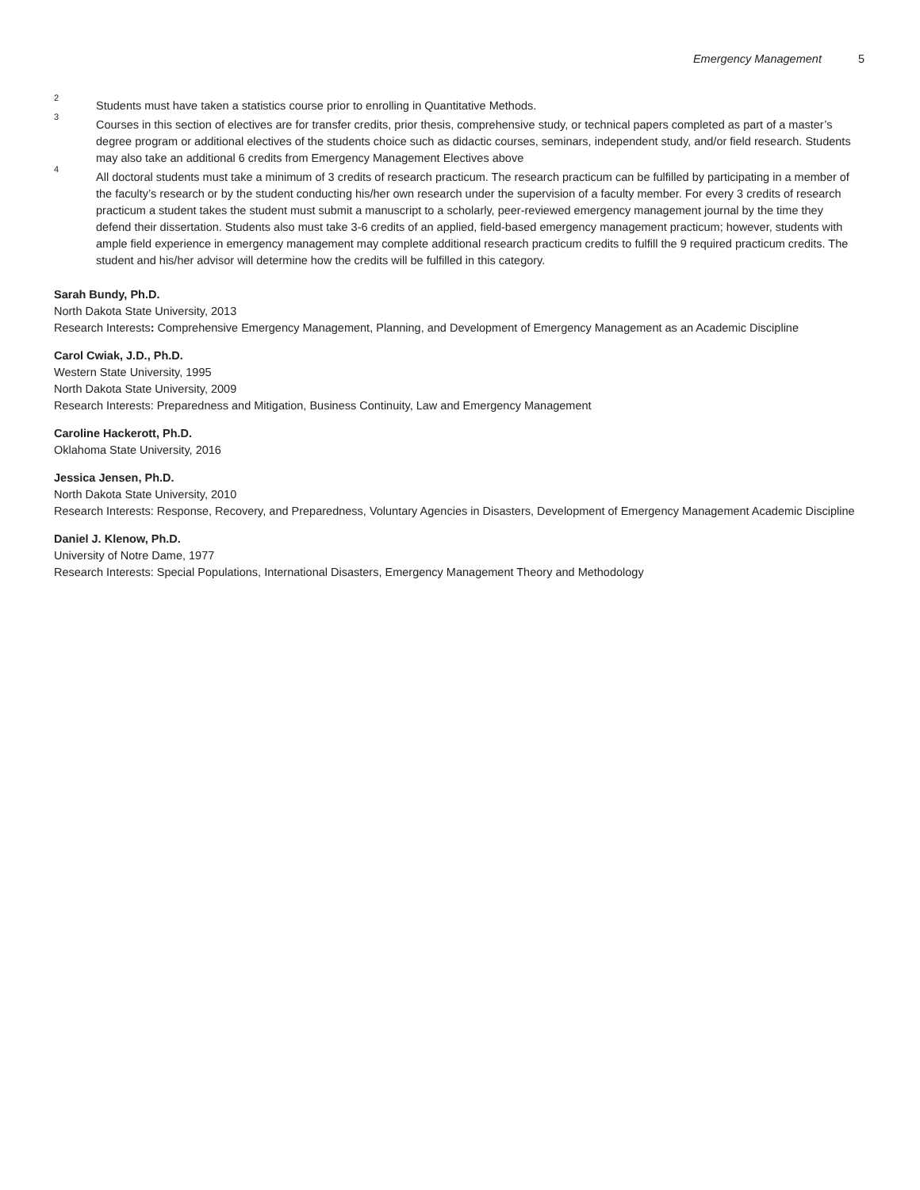Emergency Management 5
<sup>2</sup>
Students must have taken a statistics course prior to enrolling in Quantitative Methods.
<sup>3</sup>
Courses in this section of electives are for transfer credits, prior thesis, comprehensive study, or technical papers completed as part of a master’s degree program or additional electives of the students choice such as didactic courses, seminars, independent study, and/or field research. Students may also take an additional 6 credits from Emergency Management Electives above
<sup>4</sup>
All doctoral students must take a minimum of 3 credits of research practicum. The research practicum can be fulfilled by participating in a member of the faculty’s research or by the student conducting his/her own research under the supervision of a faculty member. For every 3 credits of research practicum a student takes the student must submit a manuscript to a scholarly, peer-reviewed emergency management journal by the time they defend their dissertation. Students also must take 3-6 credits of an applied, field-based emergency management practicum; however, students with ample field experience in emergency management may complete additional research practicum credits to fulfill the 9 required practicum credits. The student and his/her advisor will determine how the credits will be fulfilled in this category.
Sarah Bundy, Ph.D.
North Dakota State University, 2013
Research Interests: Comprehensive Emergency Management, Planning, and Development of Emergency Management as an Academic Discipline
Carol Cwiak, J.D., Ph.D.
Western State University, 1995
North Dakota State University, 2009
Research Interests: Preparedness and Mitigation, Business Continuity, Law and Emergency Management
Caroline Hackerott, Ph.D.
Oklahoma State University, 2016
Jessica Jensen, Ph.D.
North Dakota State University, 2010
Research Interests: Response, Recovery, and Preparedness, Voluntary Agencies in Disasters, Development of Emergency Management Academic Discipline
Daniel J. Klenow, Ph.D.
University of Notre Dame, 1977
Research Interests: Special Populations, International Disasters, Emergency Management Theory and Methodology